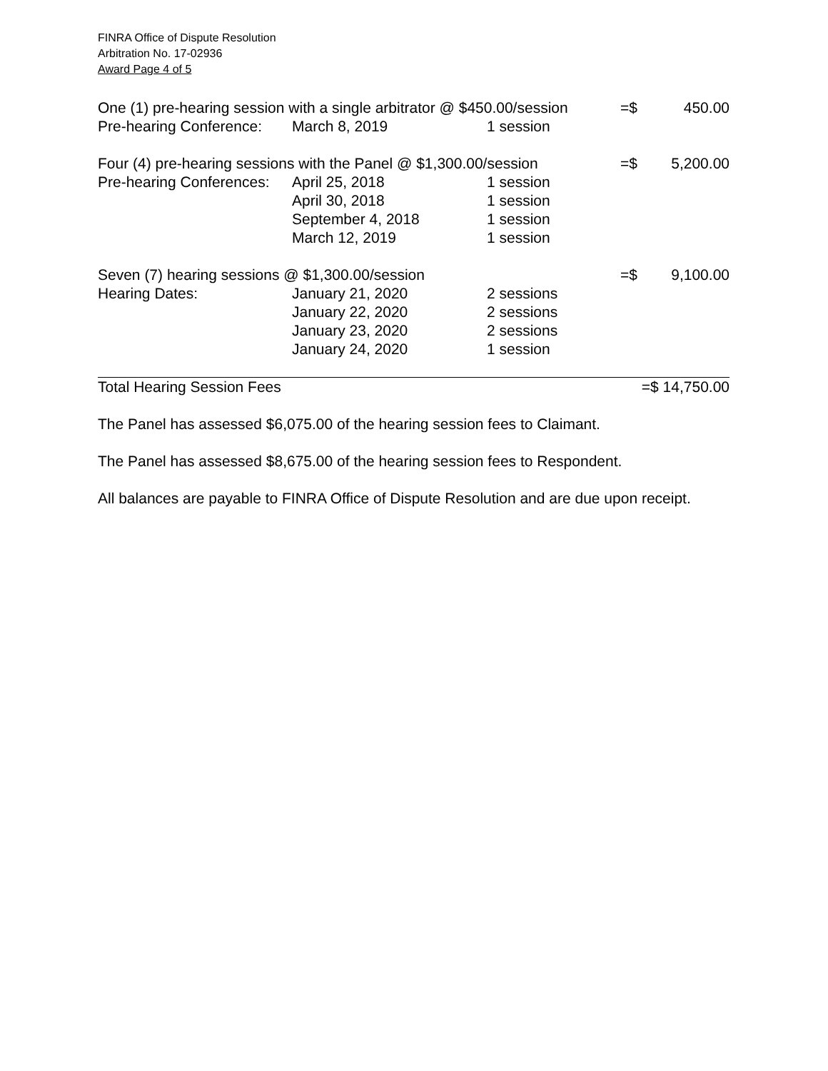FINRA Office of Dispute Resolution
Arbitration No. 17-02936
Award Page 4 of 5
| One (1) pre-hearing session with a single arbitrator @ $450.00/session | | | =$ | 450.00 |
| Pre-hearing Conference: | March 8, 2019 | 1 session | | |
| Four (4) pre-hearing sessions with the Panel @ $1,300.00/session | | | =$ | 5,200.00 |
| Pre-hearing Conferences: | April 25, 2018 | 1 session | | |
| | April 30, 2018 | 1 session | | |
| | September 4, 2018 | 1 session | | |
| | March 12, 2019 | 1 session | | |
| Seven (7) hearing sessions @ $1,300.00/session | | | =$ | 9,100.00 |
| Hearing Dates: | January 21, 2020 | 2 sessions | | |
| | January 22, 2020 | 2 sessions | | |
| | January 23, 2020 | 2 sessions | | |
| | January 24, 2020 | 1 session | | |
| Total Hearing Session Fees | | | =$ 14,750.00 | |
The Panel has assessed $6,075.00 of the hearing session fees to Claimant.
The Panel has assessed $8,675.00 of the hearing session fees to Respondent.
All balances are payable to FINRA Office of Dispute Resolution and are due upon receipt.